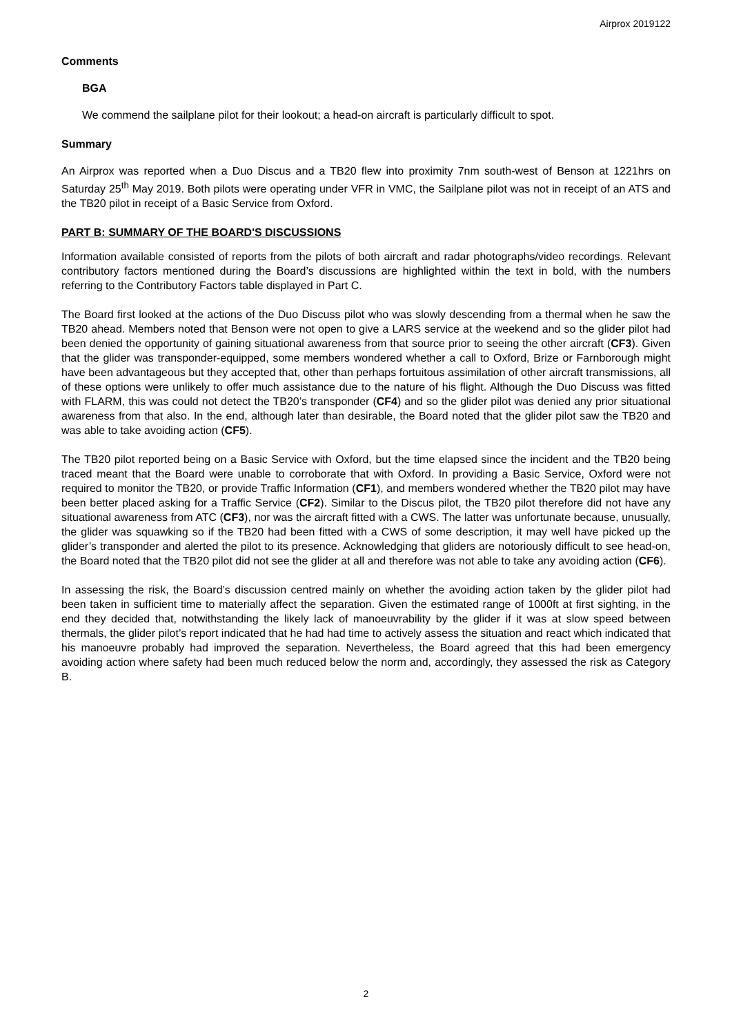Airprox 2019122
Comments
BGA
We commend the sailplane pilot for their lookout; a head-on aircraft is particularly difficult to spot.
Summary
An Airprox was reported when a Duo Discus and a TB20 flew into proximity 7nm south-west of Benson at 1221hrs on Saturday 25<sup>th</sup> May 2019. Both pilots were operating under VFR in VMC, the Sailplane pilot was not in receipt of an ATS and the TB20 pilot in receipt of a Basic Service from Oxford.
PART B: SUMMARY OF THE BOARD'S DISCUSSIONS
Information available consisted of reports from the pilots of both aircraft and radar photographs/video recordings. Relevant contributory factors mentioned during the Board’s discussions are highlighted within the text in bold, with the numbers referring to the Contributory Factors table displayed in Part C.
The Board first looked at the actions of the Duo Discuss pilot who was slowly descending from a thermal when he saw the TB20 ahead. Members noted that Benson were not open to give a LARS service at the weekend and so the glider pilot had been denied the opportunity of gaining situational awareness from that source prior to seeing the other aircraft (CF3). Given that the glider was transponder-equipped, some members wondered whether a call to Oxford, Brize or Farnborough might have been advantageous but they accepted that, other than perhaps fortuitous assimilation of other aircraft transmissions, all of these options were unlikely to offer much assistance due to the nature of his flight. Although the Duo Discuss was fitted with FLARM, this was could not detect the TB20’s transponder (CF4) and so the glider pilot was denied any prior situational awareness from that also. In the end, although later than desirable, the Board noted that the glider pilot saw the TB20 and was able to take avoiding action (CF5).
The TB20 pilot reported being on a Basic Service with Oxford, but the time elapsed since the incident and the TB20 being traced meant that the Board were unable to corroborate that with Oxford. In providing a Basic Service, Oxford were not required to monitor the TB20, or provide Traffic Information (CF1), and members wondered whether the TB20 pilot may have been better placed asking for a Traffic Service (CF2). Similar to the Discus pilot, the TB20 pilot therefore did not have any situational awareness from ATC (CF3), nor was the aircraft fitted with a CWS. The latter was unfortunate because, unusually, the glider was squawking so if the TB20 had been fitted with a CWS of some description, it may well have picked up the glider’s transponder and alerted the pilot to its presence. Acknowledging that gliders are notoriously difficult to see head-on, the Board noted that the TB20 pilot did not see the glider at all and therefore was not able to take any avoiding action (CF6).
In assessing the risk, the Board’s discussion centred mainly on whether the avoiding action taken by the glider pilot had been taken in sufficient time to materially affect the separation. Given the estimated range of 1000ft at first sighting, in the end they decided that, notwithstanding the likely lack of manoeuvrability by the glider if it was at slow speed between thermals, the glider pilot’s report indicated that he had had time to actively assess the situation and react which indicated that his manoeuvre probably had improved the separation. Nevertheless, the Board agreed that this had been emergency avoiding action where safety had been much reduced below the norm and, accordingly, they assessed the risk as Category B.
2